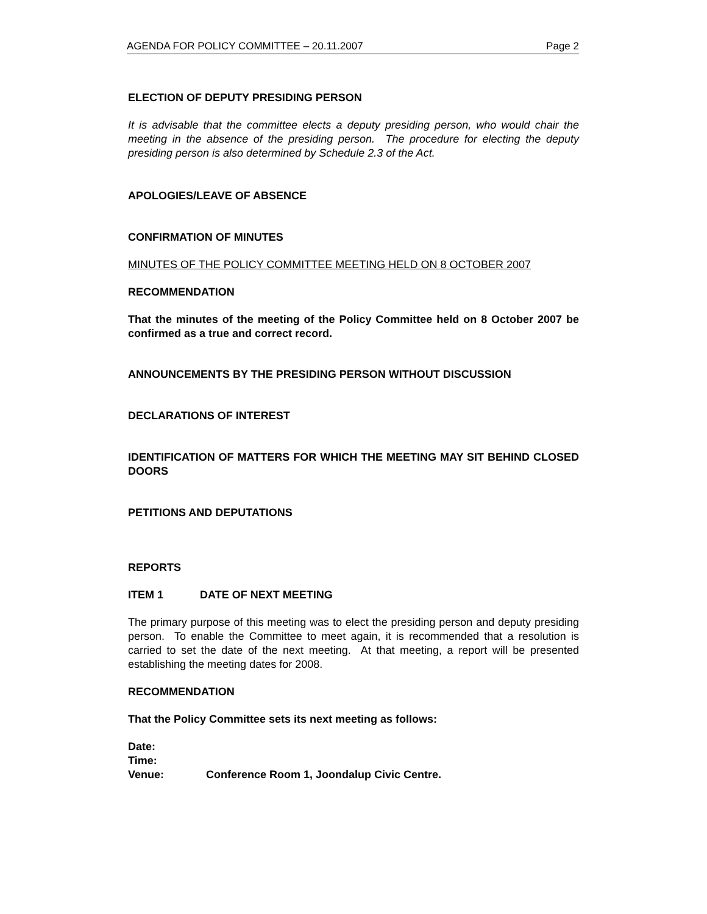AGENDA FOR POLICY COMMITTEE – 20.11.2007 Page 2
ELECTION OF DEPUTY PRESIDING PERSON
It is advisable that the committee elects a deputy presiding person, who would chair the meeting in the absence of the presiding person. The procedure for electing the deputy presiding person is also determined by Schedule 2.3 of the Act.
APOLOGIES/LEAVE OF ABSENCE
CONFIRMATION OF MINUTES
MINUTES OF THE POLICY COMMITTEE MEETING HELD ON 8 OCTOBER 2007
RECOMMENDATION
That the minutes of the meeting of the Policy Committee held on 8 October 2007 be confirmed as a true and correct record.
ANNOUNCEMENTS BY THE PRESIDING PERSON WITHOUT DISCUSSION
DECLARATIONS OF INTEREST
IDENTIFICATION OF MATTERS FOR WHICH THE MEETING MAY SIT BEHIND CLOSED DOORS
PETITIONS AND DEPUTATIONS
REPORTS
ITEM 1 DATE OF NEXT MEETING
The primary purpose of this meeting was to elect the presiding person and deputy presiding person. To enable the Committee to meet again, it is recommended that a resolution is carried to set the date of the next meeting. At that meeting, a report will be presented establishing the meeting dates for 2008.
RECOMMENDATION
That the Policy Committee sets its next meeting as follows:
| Date: | |
| Time: | |
| Venue: | Conference Room 1, Joondalup Civic Centre. |